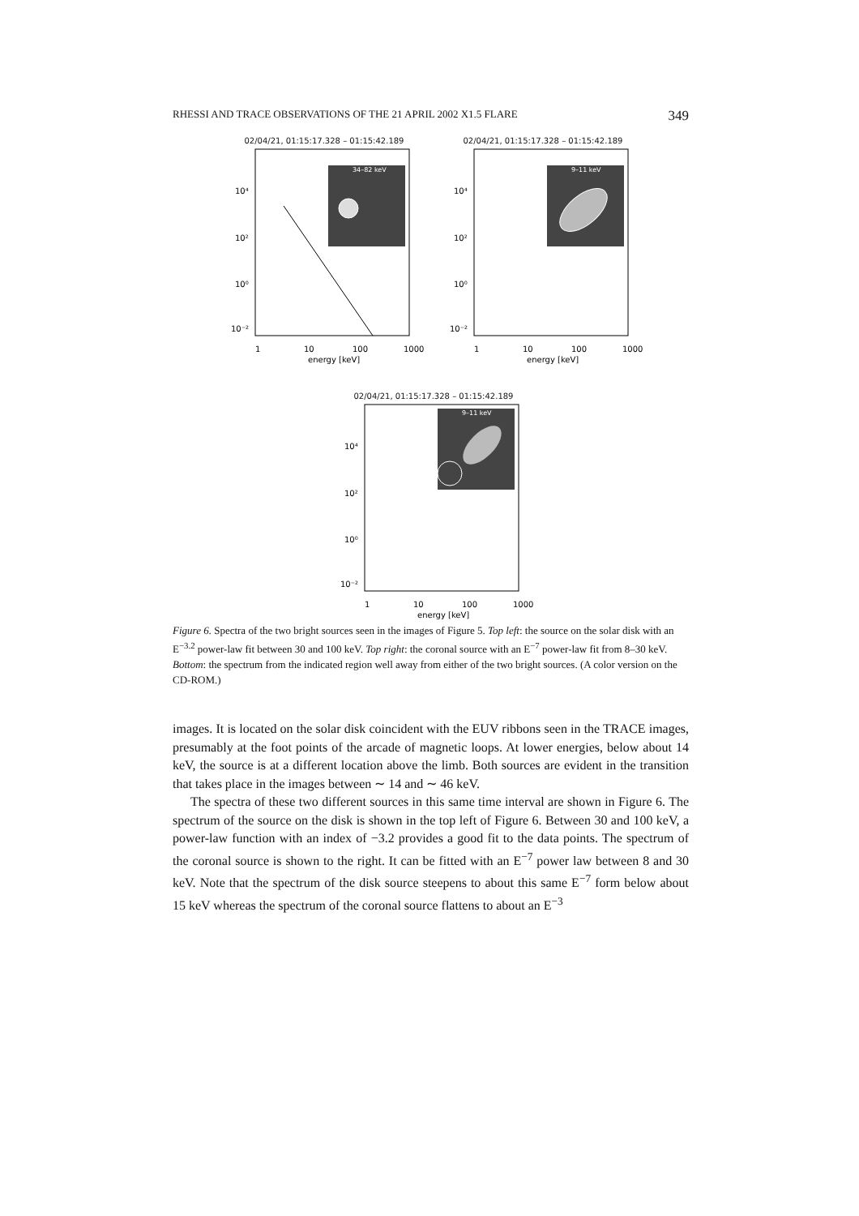RHESSI AND TRACE OBSERVATIONS OF THE 21 APRIL 2002 X1.5 FLARE 349
02/04/21, 01:15:17.328 – 01:15:42.189
34–82 keV
10⁴
10²
10⁰
10⁻²
1
10
100
1000
energy [keV]
02/04/21, 01:15:17.328 – 01:15:42.189
9–11 keV
10⁴
10²
10⁰
10⁻²
1
10
100
1000
energy [keV]
02/04/21, 01:15:17.328 – 01:15:42.189
9–11 keV
10⁴
10²
10⁰
10⁻²
1
10
100
1000
energy [keV]
Figure 6. Spectra of the two bright sources seen in the images of Figure 5. Top left: the source on the solar disk with an E<sup>−3.2</sup> power-law fit between 30 and 100 keV. Top right: the coronal source with an E<sup>−7</sup> power-law fit from 8–30 keV. Bottom: the spectrum from the indicated region well away from either of the two bright sources. (A color version on the CD-ROM.)
images. It is located on the solar disk coincident with the EUV ribbons seen in the TRACE images, presumably at the foot points of the arcade of magnetic loops. At lower energies, below about 14 keV, the source is at a different location above the limb. Both sources are evident in the transition that takes place in the images between ∼ 14 and ∼ 46 keV.
The spectra of these two different sources in this same time interval are shown in Figure 6. The spectrum of the source on the disk is shown in the top left of Figure 6. Between 30 and 100 keV, a power-law function with an index of −3.2 provides a good fit to the data points. The spectrum of the coronal source is shown to the right. It can be fitted with an E<sup>−7</sup> power law between 8 and 30 keV. Note that the spectrum of the disk source steepens to about this same E<sup>−7</sup> form below about 15 keV whereas the spectrum of the coronal source flattens to about an E<sup>−3</sup>